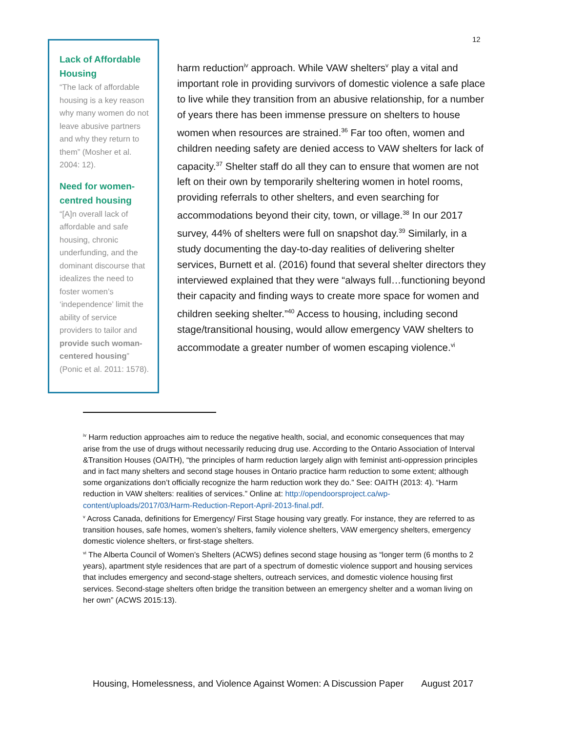12
Lack of Affordable Housing
“The lack of affordable housing is a key reason why many women do not leave abusive partners and why they return to them” (Mosher et al. 2004: 12).
Need for women-centred housing
“[A]n overall lack of affordable and safe housing, chronic underfunding, and the dominant discourse that idealizes the need to foster women’s ‘independence’ limit the ability of service providers to tailor and provide such woman-centered housing” (Ponic et al. 2011: 1578).
harm reduction<sup>iv</sup> approach. While VAW shelters<sup>v</sup> play a vital and important role in providing survivors of domestic violence a safe place to live while they transition from an abusive relationship, for a number of years there has been immense pressure on shelters to house women when resources are strained.<sup>36</sup> Far too often, women and children needing safety are denied access to VAW shelters for lack of capacity.<sup>37</sup> Shelter staff do all they can to ensure that women are not left on their own by temporarily sheltering women in hotel rooms, providing referrals to other shelters, and even searching for accommodations beyond their city, town, or village.<sup>38</sup> In our 2017 survey, 44% of shelters were full on snapshot day.<sup>39</sup> Similarly, in a study documenting the day-to-day realities of delivering shelter services, Burnett et al. (2016) found that several shelter directors they interviewed explained that they were “always full…functioning beyond their capacity and finding ways to create more space for women and children seeking shelter.”<sup>40</sup> Access to housing, including second stage/transitional housing, would allow emergency VAW shelters to accommodate a greater number of women escaping violence.<sup>vi</sup>
<sup>iv</sup> Harm reduction approaches aim to reduce the negative health, social, and economic consequences that may arise from the use of drugs without necessarily reducing drug use. According to the Ontario Association of Interval &Transition Houses (OAITH), “the principles of harm reduction largely align with feminist anti-oppression principles and in fact many shelters and second stage houses in Ontario practice harm reduction to some extent; although some organizations don’t officially recognize the harm reduction work they do.” See: OAITH (2013: 4). “Harm reduction in VAW shelters: realities of services.” Online at: http://opendoorsproject.ca/wp-content/uploads/2017/03/Harm-Reduction-Report-April-2013-final.pdf.
<sup>v</sup> Across Canada, definitions for Emergency/ First Stage housing vary greatly. For instance, they are referred to as transition houses, safe homes, women’s shelters, family violence shelters, VAW emergency shelters, emergency domestic violence shelters, or first-stage shelters.
<sup>vi</sup> The Alberta Council of Women’s Shelters (ACWS) defines second stage housing as “longer term (6 months to 2 years), apartment style residences that are part of a spectrum of domestic violence support and housing services that includes emergency and second-stage shelters, outreach services, and domestic violence housing first services. Second-stage shelters often bridge the transition between an emergency shelter and a woman living on her own” (ACWS 2015:13).
Housing, Homelessness, and Violence Against Women: A Discussion Paper August 2017